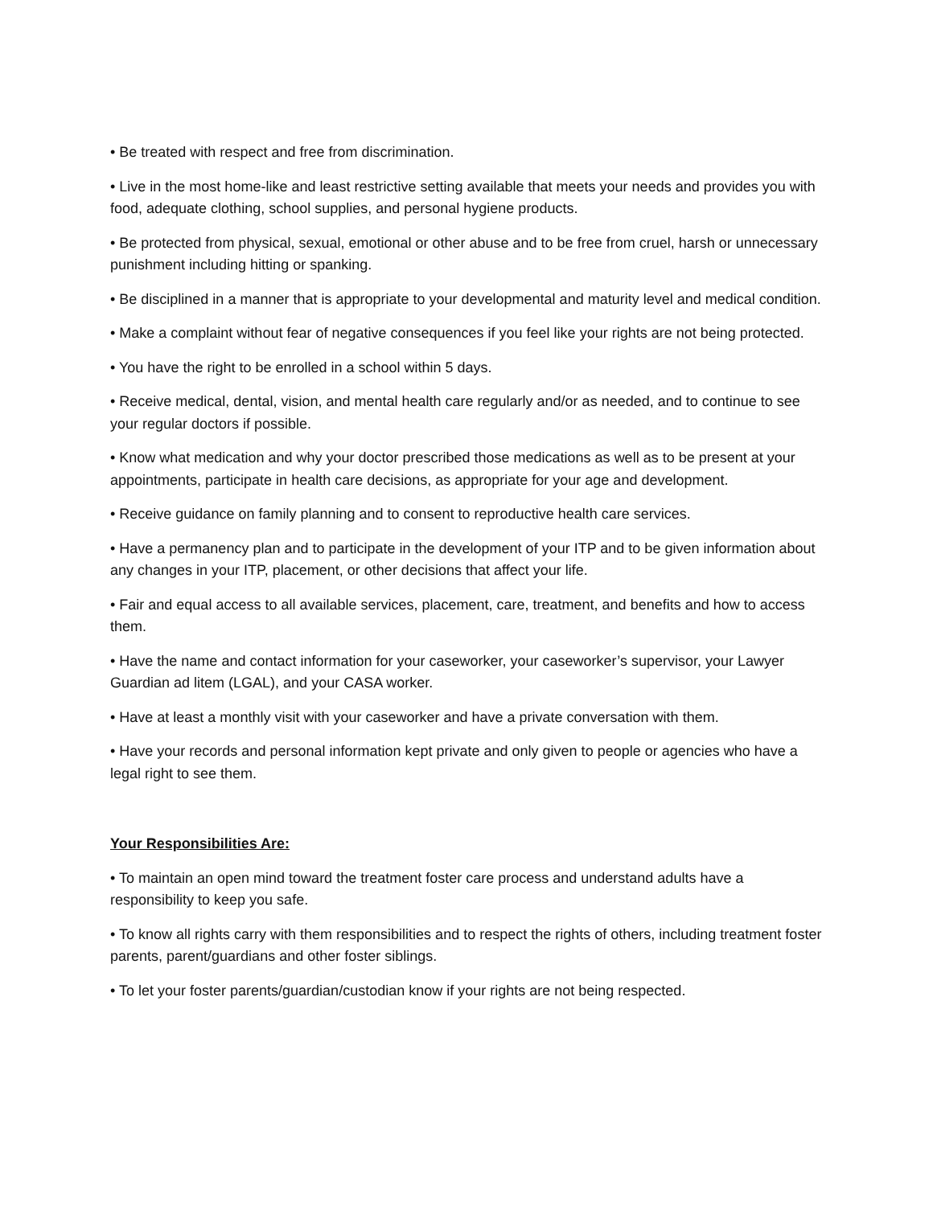• Be treated with respect and free from discrimination.
• Live in the most home-like and least restrictive setting available that meets your needs and provides you with food, adequate clothing, school supplies, and personal hygiene products.
• Be protected from physical, sexual, emotional or other abuse and to be free from cruel, harsh or unnecessary punishment including hitting or spanking.
• Be disciplined in a manner that is appropriate to your developmental and maturity level and medical condition.
• Make a complaint without fear of negative consequences if you feel like your rights are not being protected.
• You have the right to be enrolled in a school within 5 days.
• Receive medical, dental, vision, and mental health care regularly and/or as needed, and to continue to see your regular doctors if possible.
• Know what medication and why your doctor prescribed those medications as well as to be present at your appointments, participate in health care decisions, as appropriate for your age and development.
• Receive guidance on family planning and to consent to reproductive health care services.
• Have a permanency plan and to participate in the development of your ITP and to be given information about any changes in your ITP, placement, or other decisions that affect your life.
• Fair and equal access to all available services, placement, care, treatment, and benefits and how to access them.
• Have the name and contact information for your caseworker, your caseworker’s supervisor, your Lawyer Guardian ad litem (LGAL), and your CASA worker.
• Have at least a monthly visit with your caseworker and have a private conversation with them.
• Have your records and personal information kept private and only given to people or agencies who have a legal right to see them.
Your Responsibilities Are:
• To maintain an open mind toward the treatment foster care process and understand adults have a responsibility to keep you safe.
• To know all rights carry with them responsibilities and to respect the rights of others, including treatment foster parents, parent/guardians and other foster siblings.
• To let your foster parents/guardian/custodian know if your rights are not being respected.